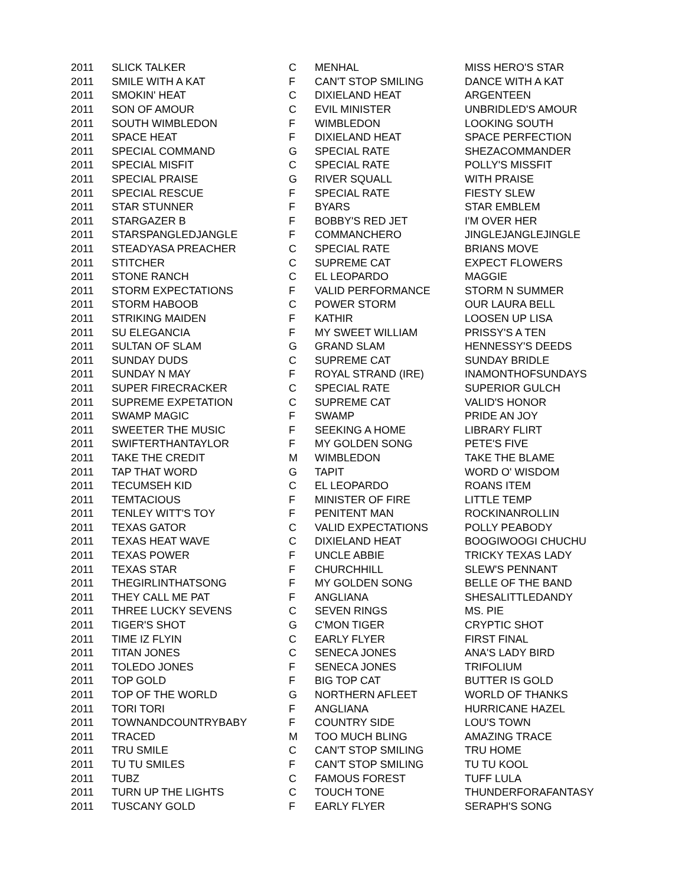| 2011 | SLICK TALKER | C | MENHAL | MISS HERO'S STAR |
| 2011 | SMILE WITH A KAT | F | CAN'T STOP SMILING | DANCE WITH A KAT |
| 2011 | SMOKIN' HEAT | C | DIXIELAND HEAT | ARGENTEEN |
| 2011 | SON OF AMOUR | C | EVIL MINISTER | UNBRIDLED'S AMOUR |
| 2011 | SOUTH WIMBLEDON | F | WIMBLEDON | LOOKING SOUTH |
| 2011 | SPACE HEAT | F | DIXIELAND HEAT | SPACE PERFECTION |
| 2011 | SPECIAL COMMAND | G | SPECIAL RATE | SHEZACOMMANDER |
| 2011 | SPECIAL MISFIT | C | SPECIAL RATE | POLLY'S MISSFIT |
| 2011 | SPECIAL PRAISE | G | RIVER SQUALL | WITH PRAISE |
| 2011 | SPECIAL RESCUE | F | SPECIAL RATE | FIESTY SLEW |
| 2011 | STAR STUNNER | F | BYARS | STAR EMBLEM |
| 2011 | STARGAZER B | F | BOBBY'S RED JET | I'M OVER HER |
| 2011 | STARSPANGLEDJANGLE | F | COMMANCHERO | JINGLEJANGLEJINGLE |
| 2011 | STEADYASA PREACHER | C | SPECIAL RATE | BRIANS MOVE |
| 2011 | STITCHER | C | SUPREME CAT | EXPECT FLOWERS |
| 2011 | STONE RANCH | C | EL LEOPARDO | MAGGIE |
| 2011 | STORM EXPECTATIONS | F | VALID PERFORMANCE | STORM N SUMMER |
| 2011 | STORM HABOOB | C | POWER STORM | OUR LAURA BELL |
| 2011 | STRIKING MAIDEN | F | KATHIR | LOOSEN UP LISA |
| 2011 | SU ELEGANCIA | F | MY SWEET WILLIAM | PRISSY'S A TEN |
| 2011 | SULTAN OF SLAM | G | GRAND SLAM | HENNESSY'S DEEDS |
| 2011 | SUNDAY DUDS | C | SUPREME CAT | SUNDAY BRIDLE |
| 2011 | SUNDAY N MAY | F | ROYAL STRAND (IRE) | INAMONTHOFSUNDAYS |
| 2011 | SUPER FIRECRACKER | C | SPECIAL RATE | SUPERIOR GULCH |
| 2011 | SUPREME EXPETATION | C | SUPREME CAT | VALID'S HONOR |
| 2011 | SWAMP MAGIC | F | SWAMP | PRIDE AN JOY |
| 2011 | SWEETER THE MUSIC | F | SEEKING A HOME | LIBRARY FLIRT |
| 2011 | SWIFTERTHANTAYLOR | F | MY GOLDEN SONG | PETE'S FIVE |
| 2011 | TAKE THE CREDIT | M | WIMBLEDON | TAKE THE BLAME |
| 2011 | TAP THAT WORD | G | TAPIT | WORD O' WISDOM |
| 2011 | TECUMSEH KID | C | EL LEOPARDO | ROANS ITEM |
| 2011 | TEMTACIOUS | F | MINISTER OF FIRE | LITTLE TEMP |
| 2011 | TENLEY WITT'S TOY | F | PENITENT MAN | ROCKINANROLLIN |
| 2011 | TEXAS GATOR | C | VALID EXPECTATIONS | POLLY PEABODY |
| 2011 | TEXAS HEAT WAVE | C | DIXIELAND HEAT | BOOGIWOOGI CHUCHU |
| 2011 | TEXAS POWER | F | UNCLE ABBIE | TRICKY TEXAS LADY |
| 2011 | TEXAS STAR | F | CHURCHHILL | SLEW'S PENNANT |
| 2011 | THEGIRLINTHATSONG | F | MY GOLDEN SONG | BELLE OF THE BAND |
| 2011 | THEY CALL ME PAT | F | ANGLIANA | SHESALITTLEDANDY |
| 2011 | THREE LUCKY SEVENS | C | SEVEN RINGS | MS. PIE |
| 2011 | TIGER'S SHOT | G | C'MON TIGER | CRYPTIC SHOT |
| 2011 | TIME IZ FLYIN | C | EARLY FLYER | FIRST FINAL |
| 2011 | TITAN JONES | C | SENECA JONES | ANA'S LADY BIRD |
| 2011 | TOLEDO JONES | F | SENECA JONES | TRIFOLIUM |
| 2011 | TOP GOLD | F | BIG TOP CAT | BUTTER IS GOLD |
| 2011 | TOP OF THE WORLD | G | NORTHERN AFLEET | WORLD OF THANKS |
| 2011 | TORI TORI | F | ANGLIANA | HURRICANE HAZEL |
| 2011 | TOWNANDCOUNTRYBABY | F | COUNTRY SIDE | LOU'S TOWN |
| 2011 | TRACED | M | TOO MUCH BLING | AMAZING TRACE |
| 2011 | TRU SMILE | C | CAN'T STOP SMILING | TRU HOME |
| 2011 | TU TU SMILES | F | CAN'T STOP SMILING | TU TU KOOL |
| 2011 | TUBZ | C | FAMOUS FOREST | TUFF LULA |
| 2011 | TURN UP THE LIGHTS | C | TOUCH TONE | THUNDERFORAFANTASY |
| 2011 | TUSCANY GOLD | F | EARLY FLYER | SERAPH'S SONG |